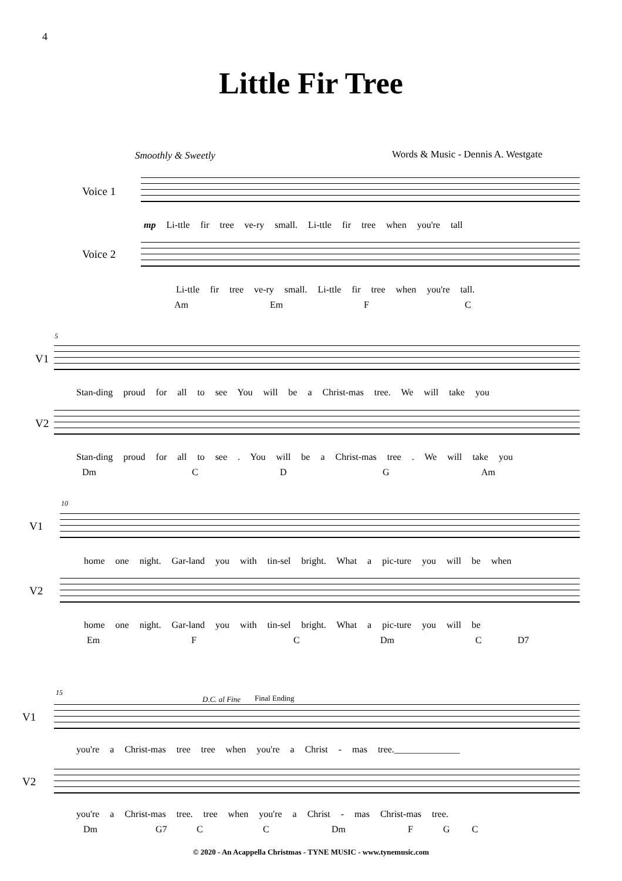4
Little Fir Tree
Smoothly & Sweetly
Words & Music - Dennis A. Westgate
Voice 1
mp Li-ttle fir tree ve-ry small. Li-ttle fir tree when you're tall
Voice 2
Li-ttle fir tree ve-ry small. Li-ttle fir tree when you're tall.
Am Em F C
5
V1
Stan-ding proud for all to see You will be a Christ-mas tree. We will take you
V2
Stan-ding proud for all to see . You will be a Christ-mas tree . We will take you
Dm C D G Am
10
V1
home one night. Gar-land you with tin-sel bright. What a pic-ture you will be when
V2
home one night. Gar-land you with tin-sel bright. What a pic-ture you will be
Em F C Dm C D7
15
D.C. al Fine Final Ending
V1
you're a Christ-mas tree tree when you're a Christ - mas tree.______________
V2
you're a Christ-mas tree. tree when you're a Christ - mas Christ-mas tree.
Dm G7 C C Dm F G C
© 2020 - An Acappella Christmas - TYNE MUSIC - www.tynemusic.com